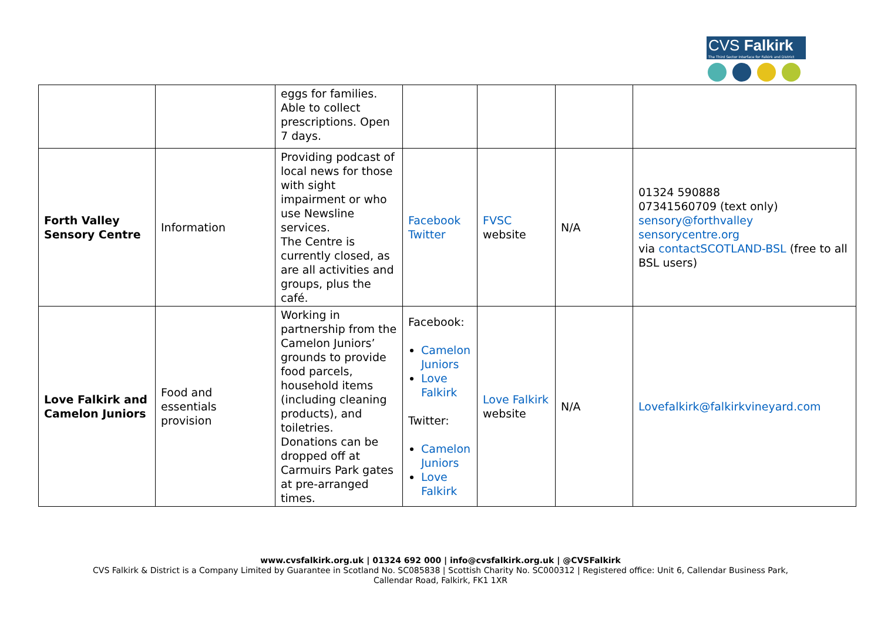CVS Falkirk
The Third Sector Interface for Falkirk and District
| | | eggs for families. Able to collect prescriptions. Open 7 days. | | | | |
| Forth Valley Sensory Centre | Information | Providing podcast of local news for those with sight impairment or who use Newsline services. The Centre is currently closed, as are all activities and groups, plus the café. | Facebook Twitter | FVSC website | N/A | 01324 590888 07341560709 (text only) sensory@forthvalley sensorycentre.org via contactSCOTLAND-BSL (free to all BSL users) |
| Love Falkirk and Camelon Juniors | Food and essentials provision | Working in partnership from the Camelon Juniors’ grounds to provide food parcels, household items (including cleaning products), and toiletries. Donations can be dropped off at Carmuirs Park gates at pre-arranged times. | Facebook: Camelon Juniors Love Falkirk Twitter: Camelon Juniors Love Falkirk | Love Falkirk website | N/A | Lovefalkirk@falkirkvineyard.com |
www.cvsfalkirk.org.uk | 01324 692 000 | info@cvsfalkirk.org.uk | @CVSFalkirk
CVS Falkirk & District is a Company Limited by Guarantee in Scotland No. SC085838 | Scottish Charity No. SC000312 | Registered office: Unit 6, Callendar Business Park,
Callendar Road, Falkirk, FK1 1XR